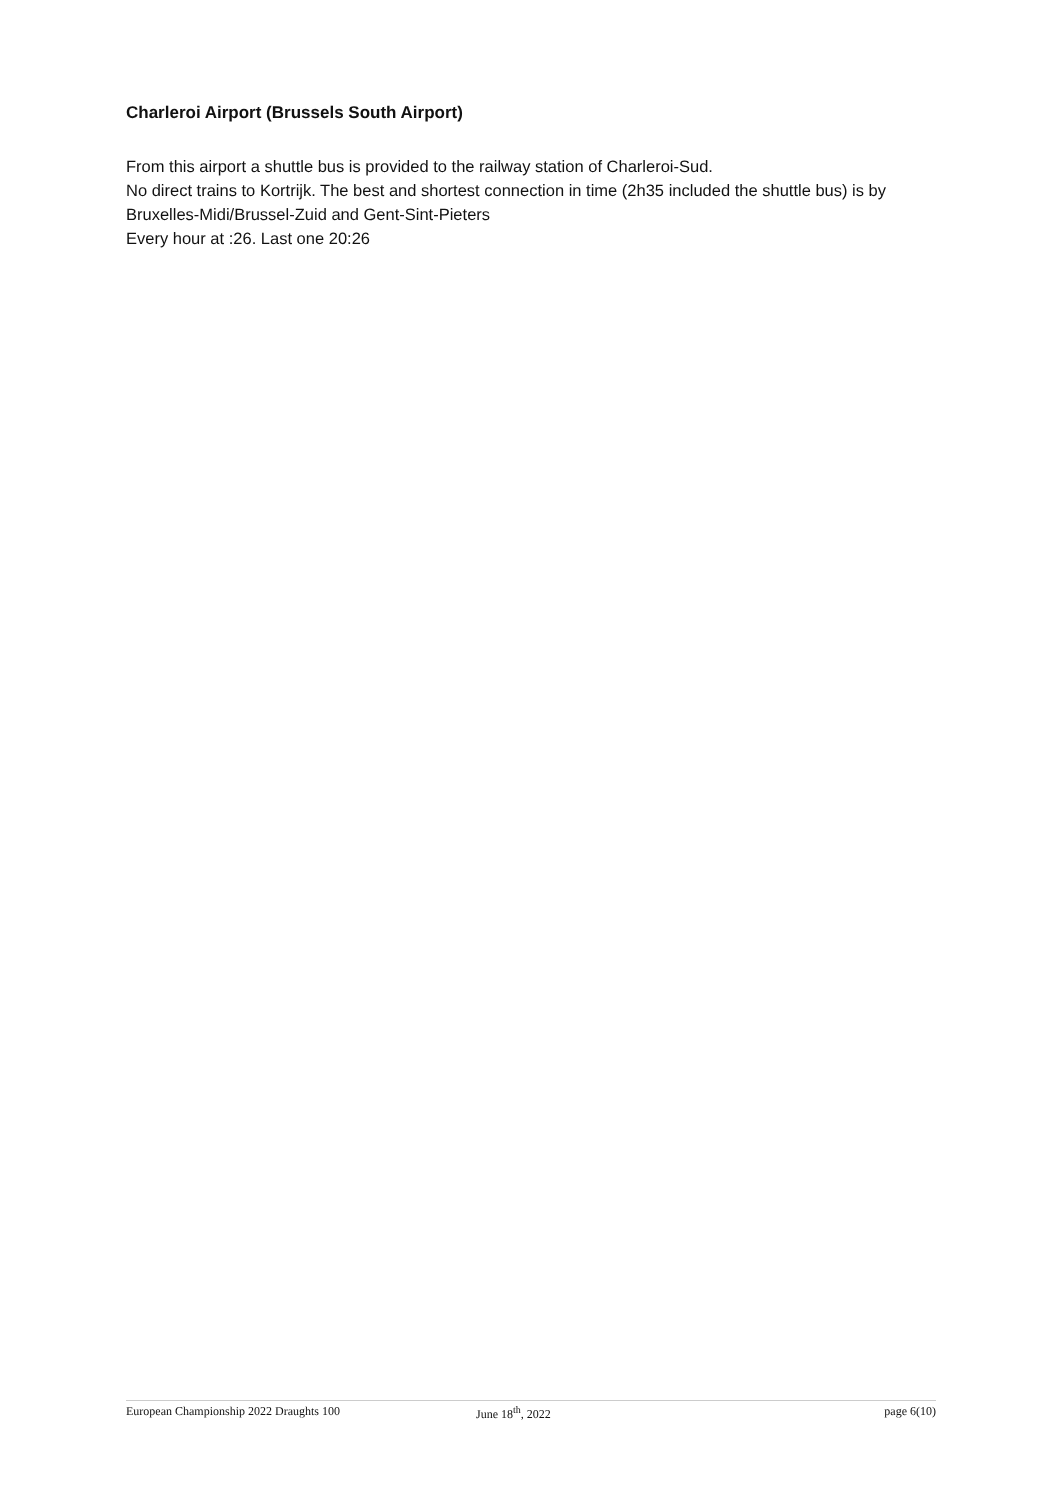Charleroi Airport (Brussels South Airport)
From this airport a shuttle bus is provided to the railway station of Charleroi-Sud.
No direct trains to Kortrijk. The best and shortest connection in time (2h35 included the shuttle bus) is by Bruxelles-Midi/Brussel-Zuid and Gent-Sint-Pieters
Every hour at :26. Last one 20:26
European Championship 2022 Draughts 100 June 18<sup>th</sup>, 2022 page 6(10)